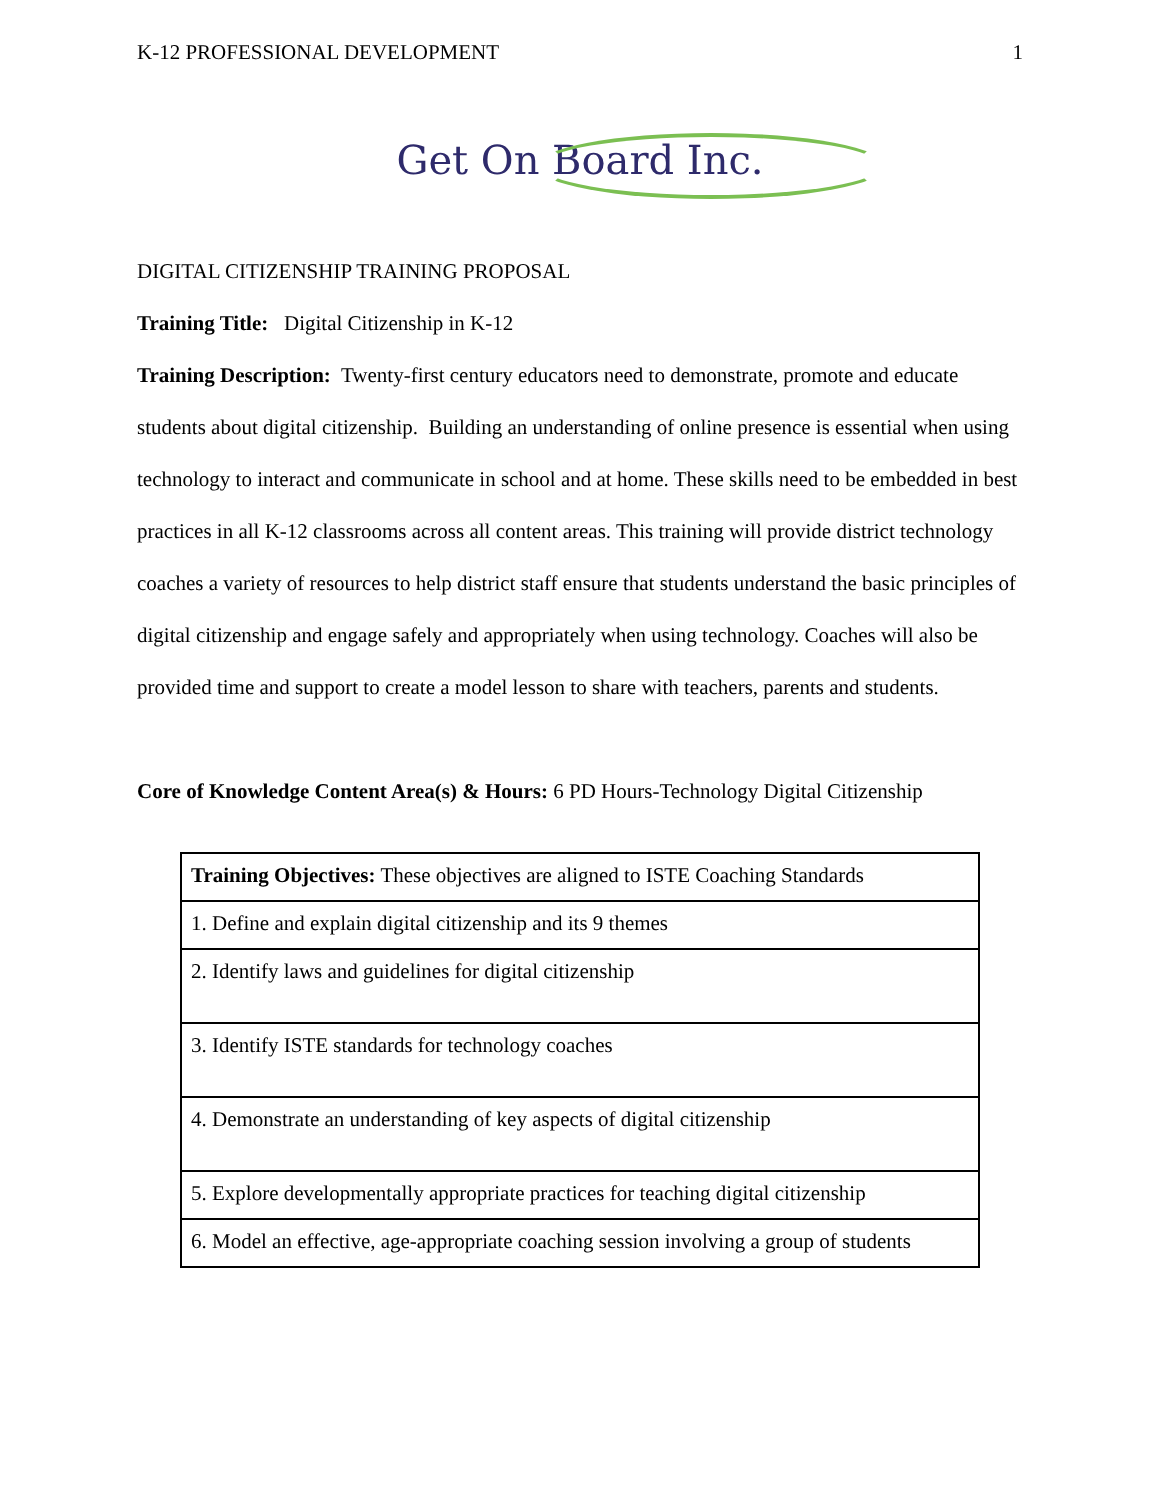K-12 PROFESSIONAL DEVELOPMENT 1
Get On Board Inc.
DIGITAL CITIZENSHIP TRAINING PROPOSAL
Training Title: Digital Citizenship in K-12
Training Description: Twenty-first century educators need to demonstrate, promote and educate students about digital citizenship. Building an understanding of online presence is essential when using technology to interact and communicate in school and at home. These skills need to be embedded in best practices in all K-12 classrooms across all content areas. This training will provide district technology coaches a variety of resources to help district staff ensure that students understand the basic principles of digital citizenship and engage safely and appropriately when using technology. Coaches will also be provided time and support to create a model lesson to share with teachers, parents and students.
Core of Knowledge Content Area(s) & Hours: 6 PD Hours-Technology Digital Citizenship
| Training Objectives: These objectives are aligned to ISTE Coaching Standards |
| 1. Define and explain digital citizenship and its 9 themes |
| 2. Identify laws and guidelines for digital citizenship |
| 3. Identify ISTE standards for technology coaches |
| 4. Demonstrate an understanding of key aspects of digital citizenship |
| 5. Explore developmentally appropriate practices for teaching digital citizenship |
| 6. Model an effective, age-appropriate coaching session involving a group of students |